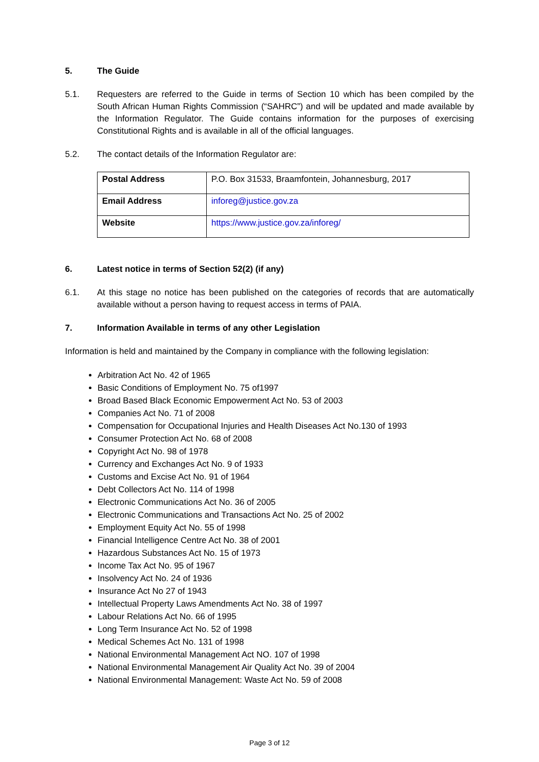5. The Guide
5.1. Requesters are referred to the Guide in terms of Section 10 which has been compiled by the South African Human Rights Commission (“SAHRC”) and will be updated and made available by the Information Regulator. The Guide contains information for the purposes of exercising Constitutional Rights and is available in all of the official languages.
5.2. The contact details of the Information Regulator are:
| Postal Address | P.O. Box 31533, Braamfontein, Johannesburg, 2017 |
| Email Address | inforeg@justice.gov.za |
| Website | https://www.justice.gov.za/inforeg/ |
6. Latest notice in terms of Section 52(2) (if any)
6.1. At this stage no notice has been published on the categories of records that are automatically available without a person having to request access in terms of PAIA.
7. Information Available in terms of any other Legislation
Information is held and maintained by the Company in compliance with the following legislation:
Arbitration Act No. 42 of 1965
Basic Conditions of Employment No. 75 of1997
Broad Based Black Economic Empowerment Act No. 53 of 2003
Companies Act No. 71 of 2008
Compensation for Occupational Injuries and Health Diseases Act No.130 of 1993
Consumer Protection Act No. 68 of 2008
Copyright Act No. 98 of 1978
Currency and Exchanges Act No. 9 of 1933
Customs and Excise Act No. 91 of 1964
Debt Collectors Act No. 114 of 1998
Electronic Communications Act No. 36 of 2005
Electronic Communications and Transactions Act No. 25 of 2002
Employment Equity Act No. 55 of 1998
Financial Intelligence Centre Act No. 38 of 2001
Hazardous Substances Act No. 15 of 1973
Income Tax Act No. 95 of 1967
Insolvency Act No. 24 of 1936
Insurance Act No 27 of 1943
Intellectual Property Laws Amendments Act No. 38 of 1997
Labour Relations Act No. 66 of 1995
Long Term Insurance Act No. 52 of 1998
Medical Schemes Act No. 131 of 1998
National Environmental Management Act NO. 107 of 1998
National Environmental Management Air Quality Act No. 39 of 2004
National Environmental Management: Waste Act No. 59 of 2008
Page 3 of 12